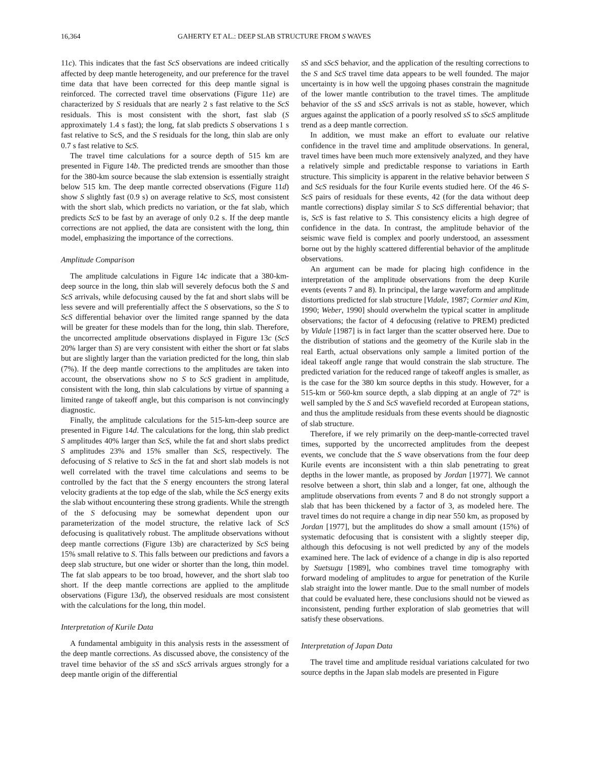16,364 GAHERTY ET AL.: DEEP SLAB STRUCTURE FROM S WAVES
11c). This indicates that the fast ScS observations are indeed critically affected by deep mantle heterogeneity, and our preference for the travel time data that have been corrected for this deep mantle signal is reinforced. The corrected travel time observations (Figure 11e) are characterized by S residuals that are nearly 2 s fast relative to the ScS residuals. This is most consistent with the short, fast slab (S approximately 1.4 s fast); the long, fat slab predicts S observations 1 s fast relative to ScS, and the S residuals for the long, thin slab are only 0.7 s fast relative to ScS.
The travel time calculations for a source depth of 515 km are presented in Figure 14b. The predicted trends are smoother than those for the 380-km source because the slab extension is essentially straight below 515 km. The deep mantle corrected observations (Figure 11d) show S slightly fast (0.9 s) on average relative to ScS, most consistent with the short slab, which predicts no variation, or the fat slab, which predicts ScS to be fast by an average of only 0.2 s. If the deep mantle corrections are not applied, the data are consistent with the long, thin model, emphasizing the importance of the corrections.
Amplitude Comparison
The amplitude calculations in Figure 14c indicate that a 380-km-deep source in the long, thin slab will severely defocus both the S and ScS arrivals, while defocusing caused by the fat and short slabs will be less severe and will preferentially affect the S observations, so the S to ScS differential behavior over the limited range spanned by the data will be greater for these models than for the long, thin slab. Therefore, the uncorrected amplitude observations displayed in Figure 13c (ScS 20% larger than S) are very consistent with either the short or fat slabs but are slightly larger than the variation predicted for the long, thin slab (7%). If the deep mantle corrections to the amplitudes are taken into account, the observations show no S to ScS gradient in amplitude, consistent with the long, thin slab calculations by virtue of spanning a limited range of takeoff angle, but this comparison is not convincingly diagnostic.
Finally, the amplitude calculations for the 515-km-deep source are presented in Figure 14d. The calculations for the long, thin slab predict S amplitudes 40% larger than ScS, while the fat and short slabs predict S amplitudes 23% and 15% smaller than ScS, respectively. The defocusing of S relative to ScS in the fat and short slab models is not well correlated with the travel time calculations and seems to be controlled by the fact that the S energy encounters the strong lateral velocity gradients at the top edge of the slab, while the ScS energy exits the slab without encountering these strong gradients. While the strength of the S defocusing may be somewhat dependent upon our parameterization of the model structure, the relative lack of ScS defocusing is qualitatively robust. The amplitude observations without deep mantle corrections (Figure 13b) are characterized by ScS being 15% small relative to S. This falls between our predictions and favors a deep slab structure, but one wider or shorter than the long, thin model. The fat slab appears to be too broad, however, and the short slab too short. If the deep mantle corrections are applied to the amplitude observations (Figure 13d), the observed residuals are most consistent with the calculations for the long, thin model.
Interpretation of Kurile Data
A fundamental ambiguity in this analysis rests in the assessment of the deep mantle corrections. As discussed above, the consistency of the travel time behavior of the sS and sScS arrivals argues strongly for a deep mantle origin of the differential
sS and sScS behavior, and the application of the resulting corrections to the S and ScS travel time data appears to be well founded. The major uncertainty is in how well the upgoing phases constrain the magnitude of the lower mantle contribution to the travel times. The amplitude behavior of the sS and sScS arrivals is not as stable, however, which argues against the application of a poorly resolved sS to sScS amplitude trend as a deep mantle correction.
In addition, we must make an effort to evaluate our relative confidence in the travel time and amplitude observations. In general, travel times have been much more extensively analyzed, and they have a relatively simple and predictable response to variations in Earth structure. This simplicity is apparent in the relative behavior between S and ScS residuals for the four Kurile events studied here. Of the 46 S-ScS pairs of residuals for these events, 42 (for the data without deep mantle corrections) display similar S to ScS differential behavior; that is, ScS is fast relative to S. This consistency elicits a high degree of confidence in the data. In contrast, the amplitude behavior of the seismic wave field is complex and poorly understood, an assessment borne out by the highly scattered differential behavior of the amplitude observations.
An argument can be made for placing high confidence in the interpretation of the amplitude observations from the deep Kurile events (events 7 and 8). In principal, the large waveform and amplitude distortions predicted for slab structure [Vidale, 1987; Cormier and Kim, 1990; Weber, 1990] should overwhelm the typical scatter in amplitude observations; the factor of 4 defocusing (relative to PREM) predicted by Vidale [1987] is in fact larger than the scatter observed here. Due to the distribution of stations and the geometry of the Kurile slab in the real Earth, actual observations only sample a limited portion of the ideal takeoff angle range that would constrain the slab structure. The predicted variation for the reduced range of takeoff angles is smaller, as is the case for the 380 km source depths in this study. However, for a 515-km or 560-km source depth, a slab dipping at an angle of 72° is well sampled by the S and ScS wavefield recorded at European stations, and thus the amplitude residuals from these events should be diagnostic of slab structure.
Therefore, if we rely primarily on the deep-mantle-corrected travel times, supported by the uncorrected amplitudes from the deepest events, we conclude that the S wave observations from the four deep Kurile events are inconsistent with a thin slab penetrating to great depths in the lower mantle, as proposed by Jordan [1977]. We cannot resolve between a short, thin slab and a longer, fat one, although the amplitude observations from events 7 and 8 do not strongly support a slab that has been thickened by a factor of 3, as modeled here. The travel times do not require a change in dip near 550 km, as proposed by Jordan [1977], but the amplitudes do show a small amount (15%) of systematic defocusing that is consistent with a slightly steeper dip, although this defocusing is not well predicted by any of the models examined here. The lack of evidence of a change in dip is also reported by Suetsugu [1989], who combines travel time tomography with forward modeling of amplitudes to argue for penetration of the Kurile slab straight into the lower mantle. Due to the small number of models that could be evaluated here, these conclusions should not be viewed as inconsistent, pending further exploration of slab geometries that will satisfy these observations.
Interpretation of Japan Data
The travel time and amplitude residual variations calculated for two source depths in the Japan slab models are presented in Figure